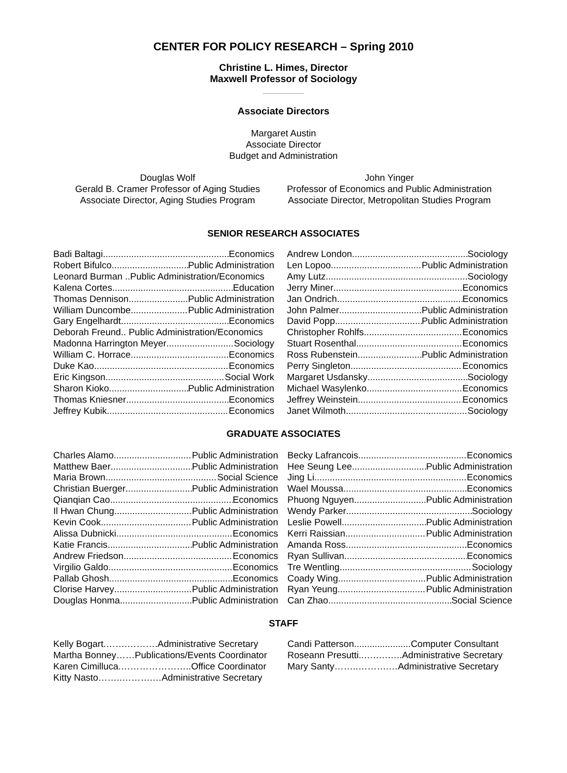CENTER FOR POLICY RESEARCH – Spring 2010
Christine L. Himes, Director
Maxwell Professor of Sociology
Associate Directors
Margaret Austin
Associate Director
Budget and Administration
Douglas Wolf
Gerald B. Cramer Professor of Aging Studies
Associate Director, Aging Studies Program
John Yinger
Professor of Economics and Public Administration
Associate Director, Metropolitan Studies Program
SENIOR RESEARCH ASSOCIATES
Badi Baltagi Economics
Robert Bifulco Public Administration
Leonard Burman ..Public Administration/Economics
Kalena Cortes Education
Thomas Dennison Public Administration
William Duncombe Public Administration
Gary Engelhardt Economics
Deborah Freund.. Public Administration/Economics
Madonna Harrington Meyer Sociology
William C. Horrace Economics
Duke Kao Economics
Eric Kingson Social Work
Sharon Kioko Public Administration
Thomas Kniesner Economics
Jeffrey Kubik Economics
Andrew London Sociology
Len Lopoo Public Administration
Amy Lutz Sociology
Jerry Miner Economics
Jan Ondrich Economics
John Palmer Public Administration
David Popp Public Administration
Christopher Rohlfs Economics
Stuart Rosenthal Economics
Ross Rubenstein Public Administration
Perry Singleton Economics
Margaret Usdansky Sociology
Michael Wasylenko Economics
Jeffrey Weinstein Economics
Janet Wilmoth Sociology
GRADUATE ASSOCIATES
Charles Alamo Public Administration
Matthew Baer Public Administration
Maria Brown Social Science
Christian Buerger Public Administration
Qianqian Cao Economics
Il Hwan Chung Public Administration
Kevin Cook Public Administration
Alissa Dubnicki Economics
Katie Francis Public Administration
Andrew Friedson Economics
Virgilio Galdo Economics
Pallab Ghosh Economics
Clorise Harvey Public Administration
Douglas Honma Public Administration
Becky Lafrancois Economics
Hee Seung Lee Public Administration
Jing Li Economics
Wael Moussa Economics
Phuong Nguyen Public Administration
Wendy Parker Sociology
Leslie Powell Public Administration
Kerri Raissian Public Administration
Amanda Ross Economics
Ryan Sullivan Economics
Tre Wentling Sociology
Coady Wing Public Administration
Ryan Yeung Public Administration
Can Zhao Social Science
STAFF
Kelly Bogart.…….……….Administrative Secretary
Martha Bonney……Publications/Events Coordinator
Karen Cimilluca.…………………..Office Coordinator
Kitty Nasto……..……….…Administrative Secretary
Candi Patterson......................Computer Consultant
Roseann Presutti..….….…..Administrative Secretary
Mary Santy……..……….…Administrative Secretary